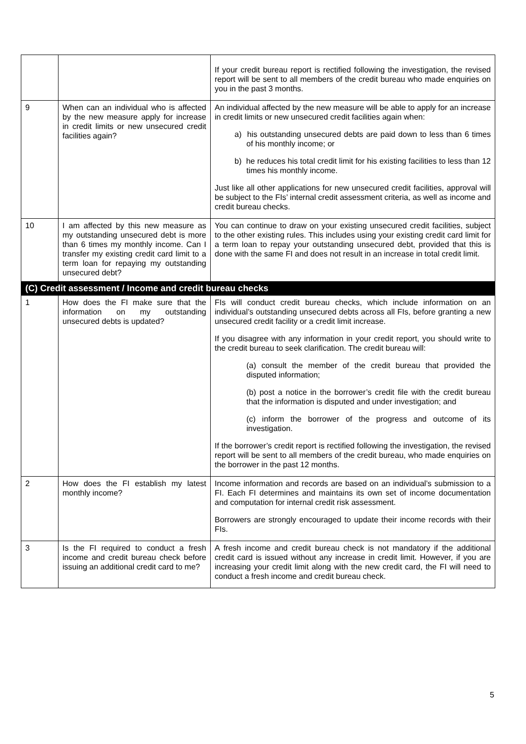| | | If your credit bureau report is rectified following the investigation, the revised report will be sent to all members of the credit bureau who made enquiries on you in the past 3 months. |
| 9 | When can an individual who is affected by the new measure apply for increase in credit limits or new unsecured credit facilities again? | An individual affected by the new measure will be able to apply for an increase in credit limits or new unsecured credit facilities again when: a) his outstanding unsecured debts are paid down to less than 6 times of his monthly income; or b) he reduces his total credit limit for his existing facilities to less than 12 times his monthly income. Just like all other applications for new unsecured credit facilities, approval will be subject to the FIs’ internal credit assessment criteria, as well as income and credit bureau checks. |
| 10 | I am affected by this new measure as my outstanding unsecured debt is more than 6 times my monthly income. Can I transfer my existing credit card limit to a term loan for repaying my outstanding unsecured debt? | You can continue to draw on your existing unsecured credit facilities, subject to the other existing rules. This includes using your existing credit card limit for a term loan to repay your outstanding unsecured debt, provided that this is done with the same FI and does not result in an increase in total credit limit. |
| (C) Credit assessment / Income and credit bureau checks | | |
| 1 | How does the FI make sure that the information on my outstanding unsecured debts is updated? | FIs will conduct credit bureau checks, which include information on an individual’s outstanding unsecured debts across all FIs, before granting a new unsecured credit facility or a credit limit increase. If you disagree with any information in your credit report, you should write to the credit bureau to seek clarification. The credit bureau will: (a) consult the member of the credit bureau that provided the disputed information; (b) post a notice in the borrower’s credit file with the credit bureau that the information is disputed and under investigation; and (c) inform the borrower of the progress and outcome of its investigation. If the borrower’s credit report is rectified following the investigation, the revised report will be sent to all members of the credit bureau, who made enquiries on the borrower in the past 12 months. |
| 2 | How does the FI establish my latest monthly income? | Income information and records are based on an individual’s submission to a FI. Each FI determines and maintains its own set of income documentation and computation for internal credit risk assessment. Borrowers are strongly encouraged to update their income records with their FIs. |
| 3 | Is the FI required to conduct a fresh income and credit bureau check before issuing an additional credit card to me? | A fresh income and credit bureau check is not mandatory if the additional credit card is issued without any increase in credit limit. However, if you are increasing your credit limit along with the new credit card, the FI will need to conduct a fresh income and credit bureau check. |
5